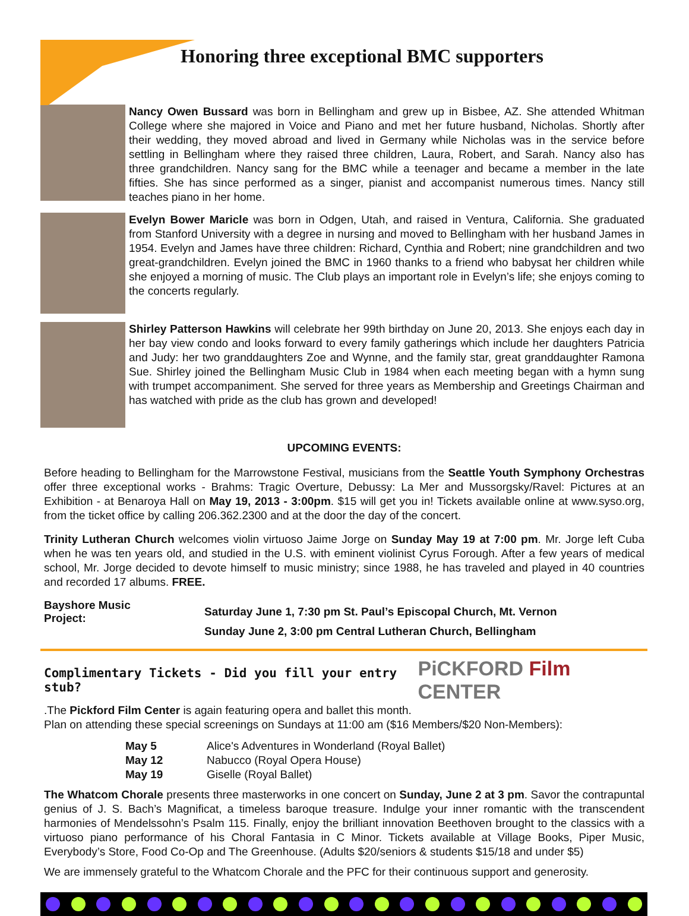Honoring three exceptional BMC supporters
Nancy Owen Bussard was born in Bellingham and grew up in Bisbee, AZ. She attended Whitman College where she majored in Voice and Piano and met her future husband, Nicholas. Shortly after their wedding, they moved abroad and lived in Germany while Nicholas was in the service before settling in Bellingham where they raised three children, Laura, Robert, and Sarah. Nancy also has three grandchildren. Nancy sang for the BMC while a teenager and became a member in the late fifties. She has since performed as a singer, pianist and accompanist numerous times. Nancy still teaches piano in her home.
Evelyn Bower Maricle was born in Odgen, Utah, and raised in Ventura, California. She graduated from Stanford University with a degree in nursing and moved to Bellingham with her husband James in 1954. Evelyn and James have three children: Richard, Cynthia and Robert; nine grandchildren and two great-grandchildren. Evelyn joined the BMC in 1960 thanks to a friend who babysat her children while she enjoyed a morning of music. The Club plays an important role in Evelyn’s life; she enjoys coming to the concerts regularly.
Shirley Patterson Hawkins will celebrate her 99th birthday on June 20, 2013. She enjoys each day in her bay view condo and looks forward to every family gatherings which include her daughters Patricia and Judy: her two granddaughters Zoe and Wynne, and the family star, great granddaughter Ramona Sue. Shirley joined the Bellingham Music Club in 1984 when each meeting began with a hymn sung with trumpet accompaniment. She served for three years as Membership and Greetings Chairman and has watched with pride as the club has grown and developed!
UPCOMING EVENTS:
Before heading to Bellingham for the Marrowstone Festival, musicians from the Seattle Youth Symphony Orchestras offer three exceptional works - Brahms: Tragic Overture, Debussy: La Mer and Mussorgsky/Ravel: Pictures at an Exhibition - at Benaroya Hall on May 19, 2013 - 3:00pm. $15 will get you in! Tickets available online at www.syso.org, from the ticket office by calling 206.362.2300 and at the door the day of the concert.
Trinity Lutheran Church welcomes violin virtuoso Jaime Jorge on Sunday May 19 at 7:00 pm. Mr. Jorge left Cuba when he was ten years old, and studied in the U.S. with eminent violinist Cyrus Forough. After a few years of medical school, Mr. Jorge decided to devote himself to music ministry; since 1988, he has traveled and played in 40 countries and recorded 17 albums. FREE.
| Bayshore Music Project: | Saturday June 1, 7:30 pm St. Paul’s Episcopal Church, Mt. Vernon |
| | Sunday June 2, 3:00 pm Central Lutheran Church, Bellingham |
Complimentary Tickets - Did you fill your entry stub? PiCKFORD Film CENTER
.The Pickford Film Center is again featuring opera and ballet this month.
Plan on attending these special screenings on Sundays at 11:00 am ($16 Members/$20 Non-Members):
| May 5 | Alice's Adventures in Wonderland (Royal Ballet) |
| May 12 | Nabucco (Royal Opera House) |
| May 19 | Giselle (Royal Ballet) |
The Whatcom Chorale presents three masterworks in one concert on Sunday, June 2 at 3 pm. Savor the contrapuntal genius of J. S. Bach’s Magnificat, a timeless baroque treasure. Indulge your inner romantic with the transcendent harmonies of Mendelssohn’s Psalm 115. Finally, enjoy the brilliant innovation Beethoven brought to the classics with a virtuoso piano performance of his Choral Fantasia in C Minor. Tickets available at Village Books, Piper Music, Everybody’s Store, Food Co-Op and The Greenhouse. (Adults $20/seniors & students $15/18 and under $5)
We are immensely grateful to the Whatcom Chorale and the PFC for their continuous support and generosity.